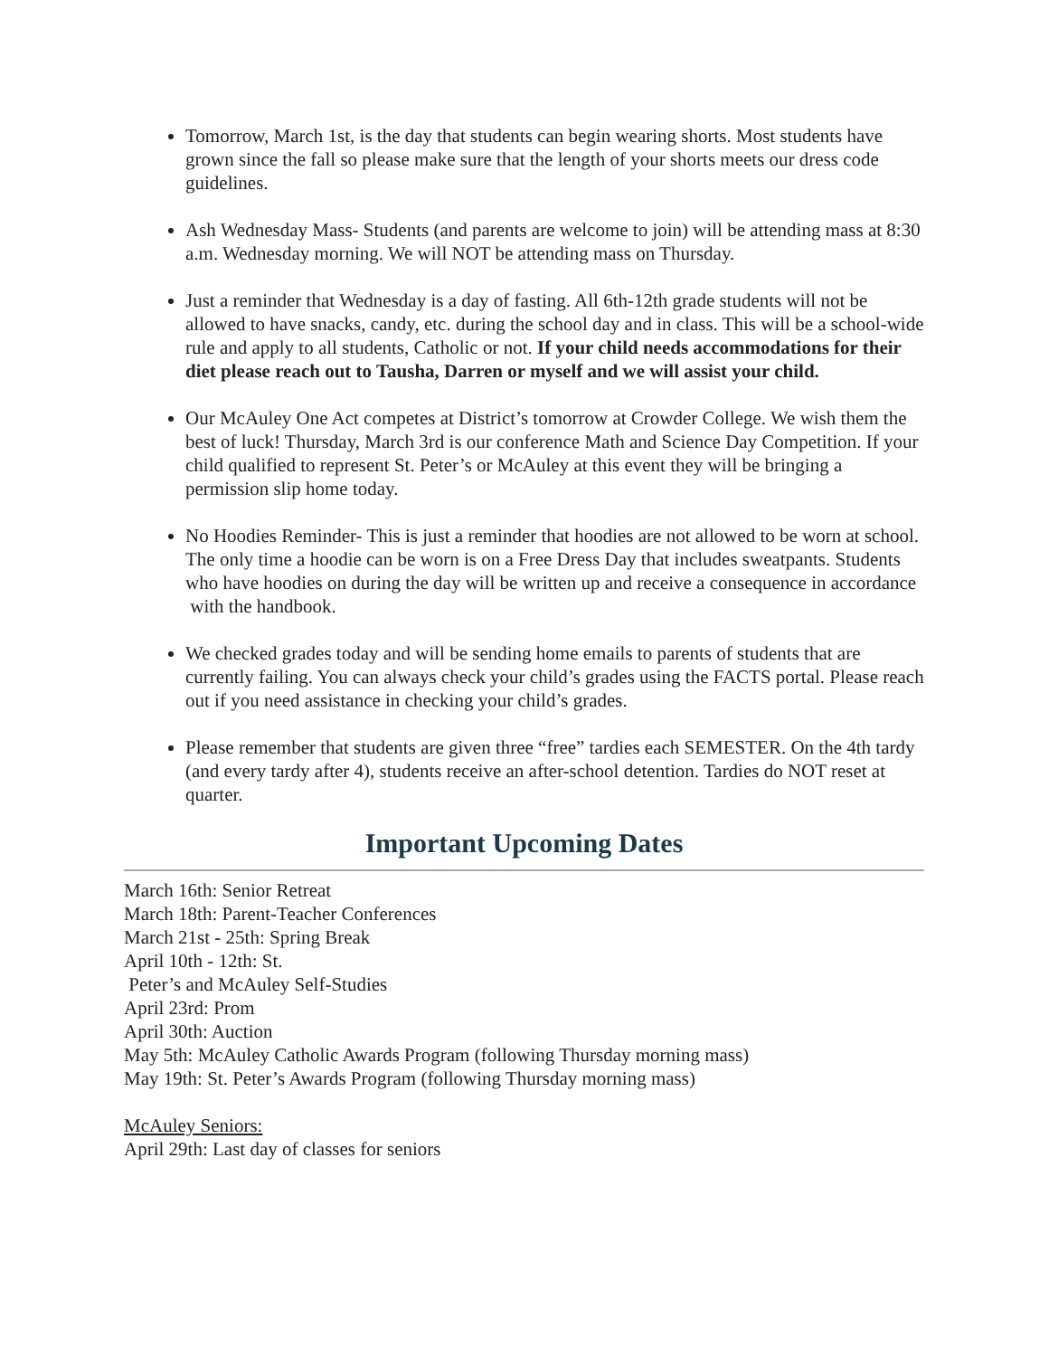Tomorrow, March 1st, is the day that students can begin wearing shorts. Most students have grown since the fall so please make sure that the length of your shorts meets our dress code guidelines.
Ash Wednesday Mass- Students (and parents are welcome to join) will be attending mass at 8:30 a.m. Wednesday morning. We will NOT be attending mass on Thursday.
Just a reminder that Wednesday is a day of fasting. All 6th-12th grade students will not be allowed to have snacks, candy, etc. during the school day and in class. This will be a school-wide rule and apply to all students, Catholic or not. If your child needs accommodations for their diet please reach out to Tausha, Darren or myself and we will assist your child.
Our McAuley One Act competes at District’s tomorrow at Crowder College. We wish them the best of luck! Thursday, March 3rd is our conference Math and Science Day Competition. If your child qualified to represent St. Peter’s or McAuley at this event they will be bringing a permission slip home today.
No Hoodies Reminder- This is just a reminder that hoodies are not allowed to be worn at school. The only time a hoodie can be worn is on a Free Dress Day that includes sweatpants. Students who have hoodies on during the day will be written up and receive a consequence in accordance
with the handbook.
We checked grades today and will be sending home emails to parents of students that are currently failing. You can always check your child’s grades using the FACTS portal. Please reach out if you need assistance in checking your child’s grades.
Please remember that students are given three “free” tardies each SEMESTER. On the 4th tardy (and every tardy after 4), students receive an after-school detention. Tardies do NOT reset at quarter.
Important Upcoming Dates
March 16th: Senior Retreat
March 18th: Parent-Teacher Conferences
March 21st - 25th: Spring Break
April 10th - 12th: St.
Peter’s and McAuley Self-Studies
April 23rd: Prom
April 30th: Auction
May 5th: McAuley Catholic Awards Program (following Thursday morning mass)
May 19th: St. Peter’s Awards Program (following Thursday morning mass)
McAuley Seniors:
April 29th: Last day of classes for seniors